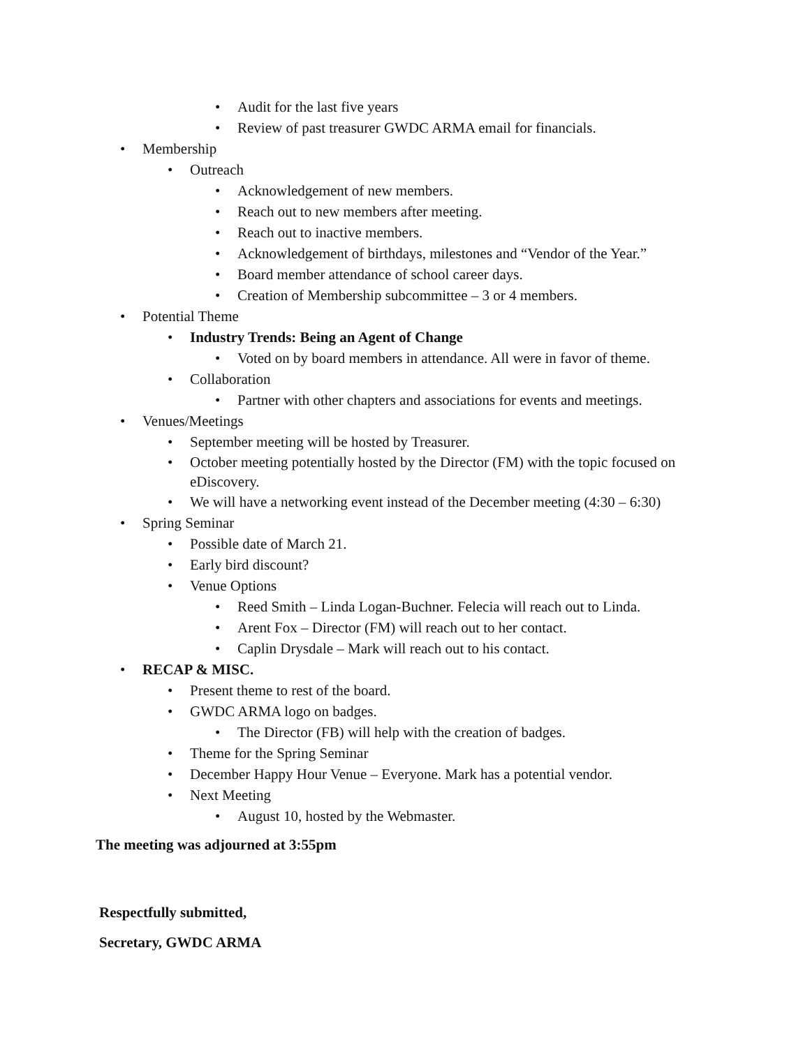• Audit for the last five years
• Review of past treasurer GWDC ARMA email for financials.
• Membership
• Outreach
• Acknowledgement of new members.
• Reach out to new members after meeting.
• Reach out to inactive members.
• Acknowledgement of birthdays, milestones and “Vendor of the Year.”
• Board member attendance of school career days.
• Creation of Membership subcommittee – 3 or 4 members.
• Potential Theme
• Industry Trends: Being an Agent of Change
• Voted on by board members in attendance. All were in favor of theme.
• Collaboration
• Partner with other chapters and associations for events and meetings.
• Venues/Meetings
• September meeting will be hosted by Treasurer.
• October meeting potentially hosted by the Director (FM) with the topic focused on eDiscovery.
• We will have a networking event instead of the December meeting (4:30 – 6:30)
• Spring Seminar
• Possible date of March 21.
• Early bird discount?
• Venue Options
• Reed Smith – Linda Logan-Buchner. Felecia will reach out to Linda.
• Arent Fox – Director (FM) will reach out to her contact.
• Caplin Drysdale – Mark will reach out to his contact.
• RECAP & MISC.
• Present theme to rest of the board.
• GWDC ARMA logo on badges.
• The Director (FB) will help with the creation of badges.
• Theme for the Spring Seminar
• December Happy Hour Venue – Everyone. Mark has a potential vendor.
• Next Meeting
• August 10, hosted by the Webmaster.
The meeting was adjourned at 3:55pm
Respectfully submitted,
Secretary, GWDC ARMA